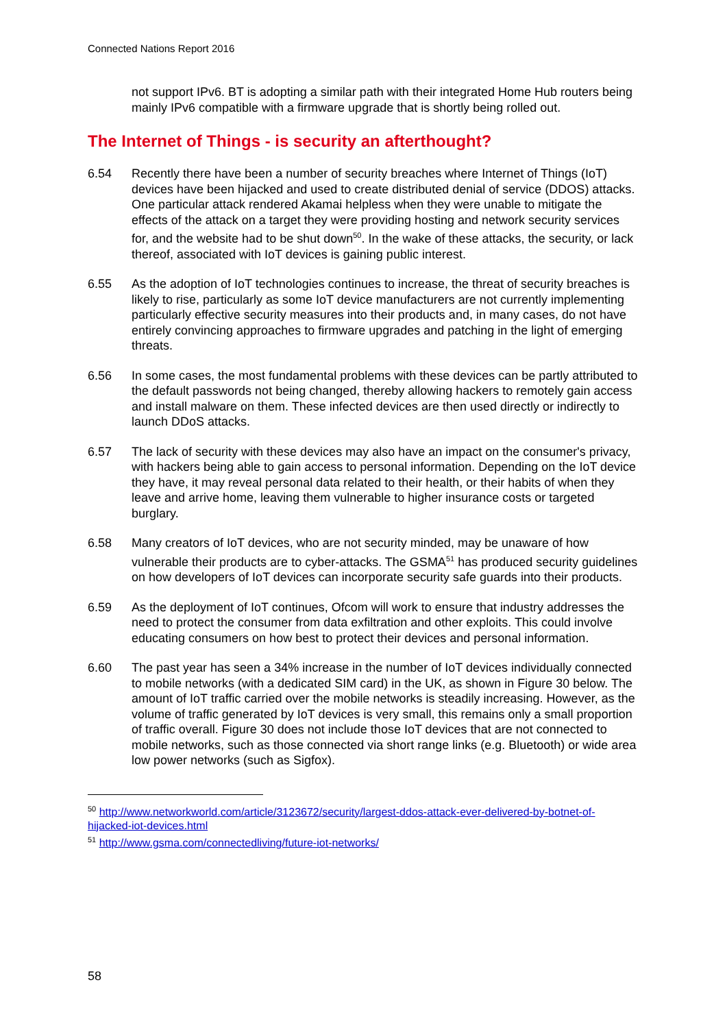Connected Nations Report 2016
not support IPv6. BT is adopting a similar path with their integrated Home Hub routers being mainly IPv6 compatible with a firmware upgrade that is shortly being rolled out.
The Internet of Things - is security an afterthought?
6.54 Recently there have been a number of security breaches where Internet of Things (IoT) devices have been hijacked and used to create distributed denial of service (DDOS) attacks. One particular attack rendered Akamai helpless when they were unable to mitigate the effects of the attack on a target they were providing hosting and network security services for, and the website had to be shut down<sup>50</sup>. In the wake of these attacks, the security, or lack thereof, associated with IoT devices is gaining public interest.
6.55 As the adoption of IoT technologies continues to increase, the threat of security breaches is likely to rise, particularly as some IoT device manufacturers are not currently implementing particularly effective security measures into their products and, in many cases, do not have entirely convincing approaches to firmware upgrades and patching in the light of emerging threats.
6.56 In some cases, the most fundamental problems with these devices can be partly attributed to the default passwords not being changed, thereby allowing hackers to remotely gain access and install malware on them. These infected devices are then used directly or indirectly to launch DDoS attacks.
6.57 The lack of security with these devices may also have an impact on the consumer's privacy, with hackers being able to gain access to personal information. Depending on the IoT device they have, it may reveal personal data related to their health, or their habits of when they leave and arrive home, leaving them vulnerable to higher insurance costs or targeted burglary.
6.58 Many creators of IoT devices, who are not security minded, may be unaware of how vulnerable their products are to cyber-attacks. The GSMA<sup>51</sup> has produced security guidelines on how developers of IoT devices can incorporate security safe guards into their products.
6.59 As the deployment of IoT continues, Ofcom will work to ensure that industry addresses the need to protect the consumer from data exfiltration and other exploits. This could involve educating consumers on how best to protect their devices and personal information.
6.60 The past year has seen a 34% increase in the number of IoT devices individually connected to mobile networks (with a dedicated SIM card) in the UK, as shown in Figure 30 below. The amount of IoT traffic carried over the mobile networks is steadily increasing. However, as the volume of traffic generated by IoT devices is very small, this remains only a small proportion of traffic overall. Figure 30 does not include those IoT devices that are not connected to mobile networks, such as those connected via short range links (e.g. Bluetooth) or wide area low power networks (such as Sigfox).
<sup>50</sup> http://www.networkworld.com/article/3123672/security/largest-ddos-attack-ever-delivered-by-botnet-of-hijacked-iot-devices.html
<sup>51</sup> http://www.gsma.com/connectedliving/future-iot-networks/
58